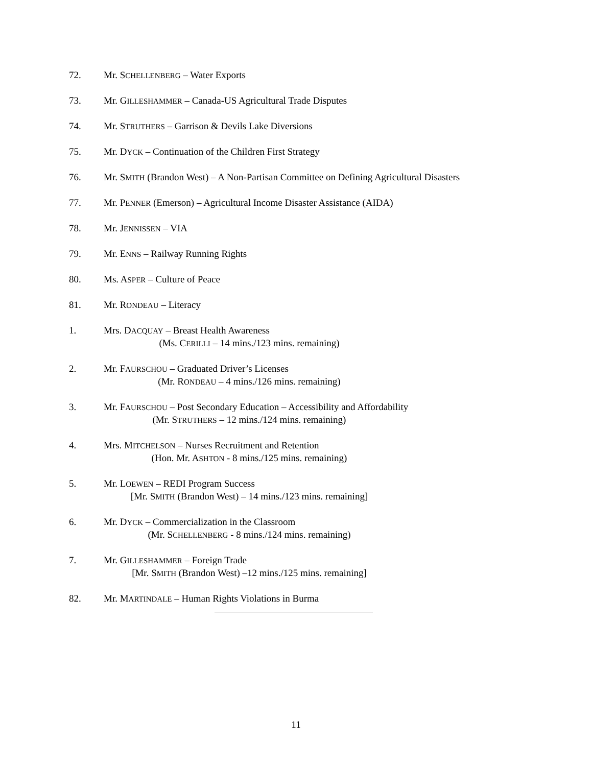72. Mr. SCHELLENBERG – Water Exports
73. Mr. GILLESHAMMER – Canada-US Agricultural Trade Disputes
74. Mr. STRUTHERS – Garrison & Devils Lake Diversions
75. Mr. DYCK – Continuation of the Children First Strategy
76. Mr. SMITH (Brandon West) – A Non-Partisan Committee on Defining Agricultural Disasters
77. Mr. PENNER (Emerson) – Agricultural Income Disaster Assistance (AIDA)
78. Mr. JENNISSEN – VIA
79. Mr. ENNS – Railway Running Rights
80. Ms. ASPER – Culture of Peace
81. Mr. RONDEAU – Literacy
1. Mrs. DACQUAY – Breast Health Awareness
(Ms. CERILLI – 14 mins./123 mins. remaining)
2. Mr. FAURSCHOU – Graduated Driver’s Licenses
(Mr. RONDEAU – 4 mins./126 mins. remaining)
3. Mr. FAURSCHOU – Post Secondary Education – Accessibility and Affordability
(Mr. STRUTHERS – 12 mins./124 mins. remaining)
4. Mrs. MITCHELSON – Nurses Recruitment and Retention
(Hon. Mr. ASHTON - 8 mins./125 mins. remaining)
5. Mr. LOEWEN – REDI Program Success
[Mr. SMITH (Brandon West) – 14 mins./123 mins. remaining]
6. Mr. DYCK – Commercialization in the Classroom
(Mr. SCHELLENBERG - 8 mins./124 mins. remaining)
7. Mr. GILLESHAMMER – Foreign Trade
[Mr. SMITH (Brandon West) –12 mins./125 mins. remaining]
82. Mr. MARTINDALE – Human Rights Violations in Burma
11